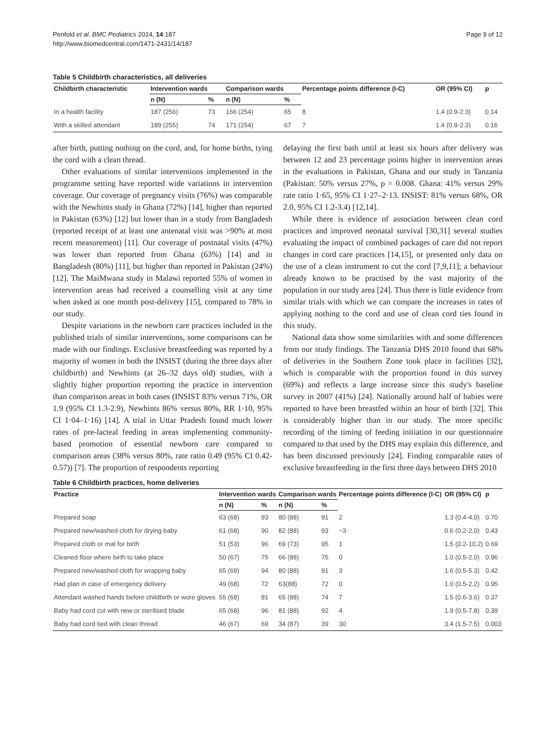Penfold et al. BMC Pediatrics 2014, 14:187
http://www.biomedcentral.com/1471-2431/14/187
Page 9 of 12
Table 5 Childbirth characteristics, all deliveries
| Childbirth characteristic | Intervention wards | | Comparison wards | | Percentage points difference (I-C) | OR (95% CI) | p |
| --- | --- | --- | --- | --- | --- | --- | --- |
| | n (N) | % | n (N) | % | | | |
| In a health facility | 187 (256) | 73 | 166 (254) | 65 | 8 | 1.4 (0.9-2.3) | 0.14 |
| With a skilled attendant | 189 (255) | 74 | 171 (254) | 67 | 7 | 1.4 (0.9-2.3) | 0.16 |
after birth, putting nothing on the cord, and, for home births, tying the cord with a clean thread.
Other evaluations of similar interventions implemented in the programme setting have reported wide variations in intervention coverage. Our coverage of pregnancy visits (76%) was comparable with the Newhints study in Ghana (72%) [14], higher than reported in Pakistan (63%) [12] but lower than in a study from Bangladesh (reported receipt of at least one antenatal visit was >90% at most recent measurement) [11]. Our coverage of postnatal visits (47%) was lower than reported from Ghana (63%) [14] and in Bangladesh (80%) [11], but higher than reported in Pakistan (24%) [12]. The MaiMwana study in Malawi reported 55% of women in intervention areas had received a counselling visit at any time when asked at one month post-delivery [15], compared to 78% in our study.
Despite variations in the newborn care practices included in the published trials of similar interventions, some comparisons can be made with our findings. Exclusive breastfeeding was reported by a majority of women in both the INSIST (during the three days after childbirth) and Newhints (at 26–32 days old) studies, with a slightly higher proportion reporting the practice in intervention than comparison areas in both cases (INSIST 83% versus 71%, OR 1.9 (95% CI 1.3-2.9), Newhints 86% versus 80%, RR 1·10, 95% CI 1·04–1·16) [14]. A trial in Uttar Pradesh found much lower rates of pre-lacteal feeding in areas implementing community-based promotion of essential newborn care compared to comparison areas (38% versus 80%, rate ratio 0.49 (95% CI 0.42-0.57)) [7]. The proportion of respondents reporting
delaying the first bath until at least six hours after delivery was between 12 and 23 percentage points higher in intervention areas in the evaluations in Pakistan, Ghana and our study in Tanzania (Pakistan: 50% versus 27%, p = 0.008. Ghana: 41% versus 29% rate ratio 1·65, 95% CI 1·27–2·13. INSIST: 81% versus 68%, OR 2.0, 95% CI 1.2-3.4) [12,14].
While there is evidence of association between clean cord practices and improved neonatal survival [30,31] several studies evaluating the impact of combined packages of care did not report changes in cord care practices [14,15], or presented only data on the use of a clean instrument to cut the cord [7,9,11]; a behaviour already known to be practised by the vast majority of the population in our study area [24]. Thus there is little evidence from similar trials with which we can compare the increases in rates of applying nothing to the cord and use of clean cord ties found in this study.
National data show some similarities with and some differences from our study findings. The Tanzania DHS 2010 found that 68% of deliveries in the Southern Zone took place in facilities [32], which is comparable with the proportion found in this survey (69%) and reflects a large increase since this study's baseline survey in 2007 (41%) [24]. Nationally around half of babies were reported to have been breastfed within an hour of birth [32]. This is considerably higher than in our study. The more specific recording of the timing of feeding initiation in our questionnaire compared to that used by the DHS may explain this difference, and has been discussed previously [24]. Finding comparable rates of exclusive breastfeeding in the first three days between DHS 2010
Table 6 Childbirth practices, home deliveries
| Practice | Intervention wards | | Comparison wards | | Percentage points difference (I-C) | OR (95% CI) | p |
| --- | --- | --- | --- | --- | --- | --- | --- |
| | n (N) | % | n (N) | % | | | |
| Prepared soap | 63 (68) | 93 | 80 (88) | 91 | 2 | 1.3 (0.4-4.0) | 0.70 |
| Prepared new/washed cloth for drying baby | 61 (68) | 90 | 82 (88) | 93 | −3 | 0.6 (0.2-2.0) | 0.43 |
| Prepared cloth or mat for birth | 51 (53) | 96 | 69 (73) | 95 | 1 | 1.5 (0.2-10.2) | 0.69 |
| Cleaned floor where birth to take place | 50 (67) | 75 | 66 (88) | 75 | 0 | 1.0 (0.5-2.0) | 0.96 |
| Prepared new/washed cloth for wrapping baby | 65 (69) | 94 | 80 (88) | 91 | 3 | 1.6 (0.5-5.3) | 0.42 |
| Had plan in case of emergency delivery | 49 (68) | 72 | 63(88) | 72 | 0 | 1.0 (0.5-2.2) | 0.95 |
| Attendant washed hands before childbirth or wore gloves | 55 (68) | 81 | 65 (88) | 74 | 7 | 1.5 (0.6-3.6) | 0.37 |
| Baby had cord cut with new or sterilised blade | 65 (68) | 96 | 81 (88) | 92 | 4 | 1.9 (0.5-7.8) | 0.39 |
| Baby had cord tied with clean thread | 46 (67) | 69 | 34 (87) | 39 | 30 | 3.4 (1.5-7.5) | 0.003 |